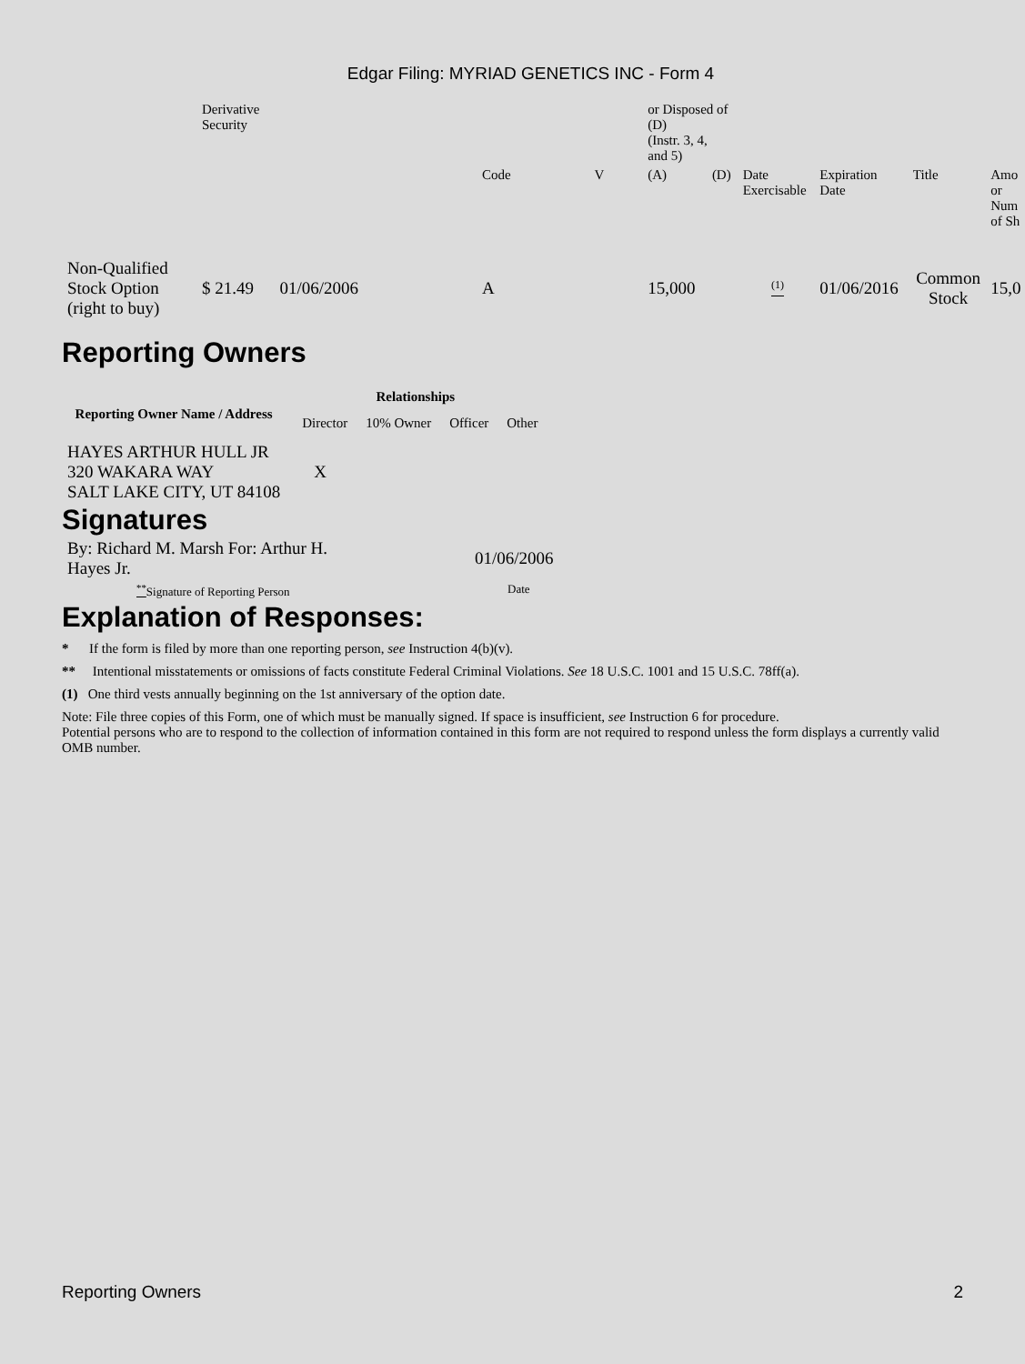Edgar Filing: MYRIAD GENETICS INC - Form 4
| | Derivative Security | | | | or Disposed of (D) (Instr. 3, 4, and 5) | | | | | |
| | | | Code | V | (A) | (D) | Date Exercisable | Expiration Date | Title | Amo or Num of Sh |
| Non-Qualified Stock Option (right to buy) | $ 21.49 01/06/2006 | | A | | 15,000 | | <sup>(1)</sup> | 01/06/2016 | Common Stock | 15,0 |
Reporting Owners
| Reporting Owner Name / Address | Relationships | | | |
| --- | --- | --- | --- | --- |
| | Director | 10% Owner | Officer | Other |
| HAYES ARTHUR HULL JR 320 WAKARA WAY SALT LAKE CITY, UT 84108 | X | | | |
Signatures
| By: Richard M. Marsh For: Arthur H. Hayes Jr. | 01/06/2006 |
| <sup>**</sup> Signature of Reporting Person | Date |
Explanation of Responses:
* If the form is filed by more than one reporting person, see Instruction 4(b)(v).
** Intentional misstatements or omissions of facts constitute Federal Criminal Violations. See 18 U.S.C. 1001 and 15 U.S.C. 78ff(a).
(1) One third vests annually beginning on the 1st anniversary of the option date.
Note: File three copies of this Form, one of which must be manually signed. If space is insufficient, see Instruction 6 for procedure.
Potential persons who are to respond to the collection of information contained in this form are not required to respond unless the form displays a currently valid OMB number.
Reporting Owners 2